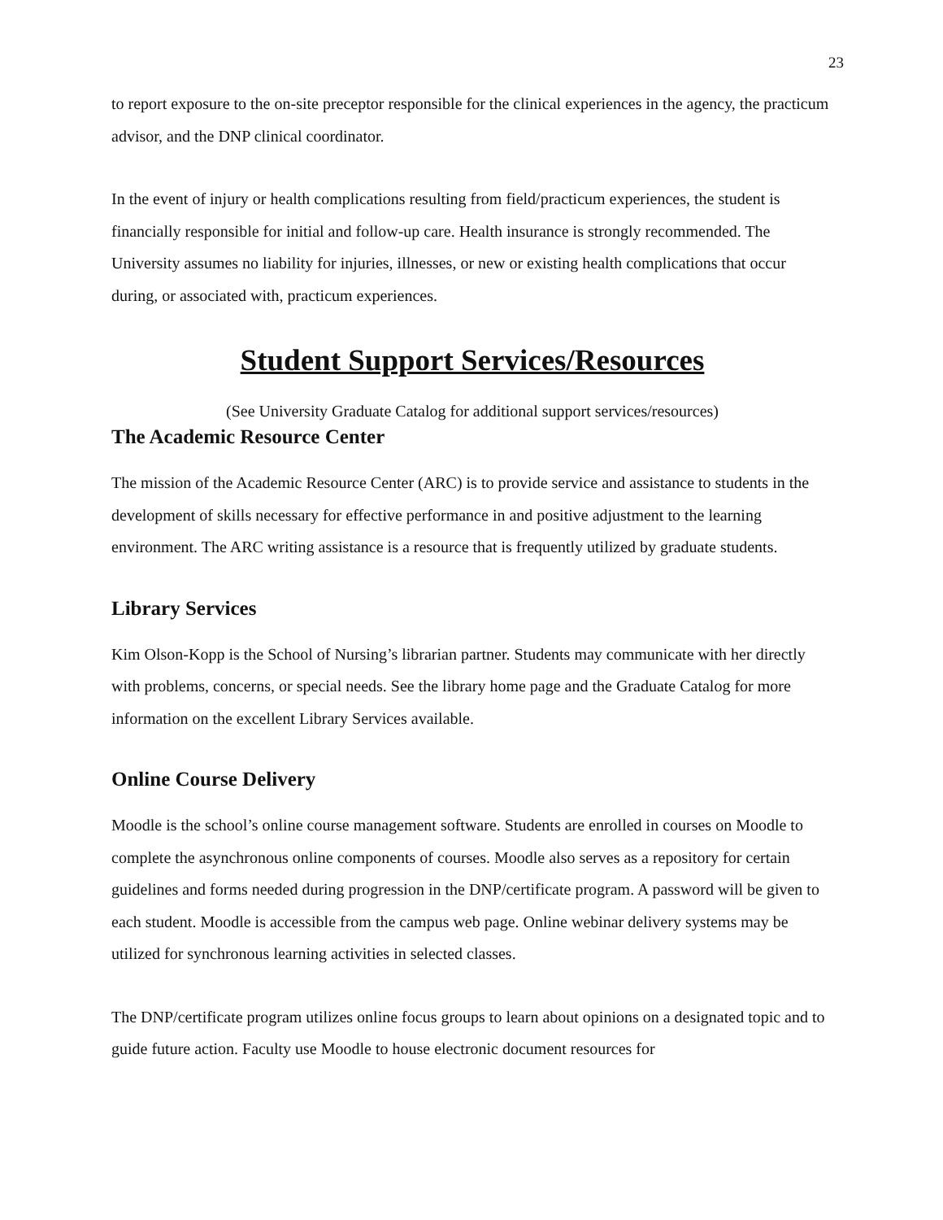23
to report exposure to the on-site preceptor responsible for the clinical experiences in the agency, the practicum advisor, and the DNP clinical coordinator.
In the event of injury or health complications resulting from field/practicum experiences, the student is financially responsible for initial and follow-up care. Health insurance is strongly recommended. The University assumes no liability for injuries, illnesses, or new or existing health complications that occur during, or associated with, practicum experiences.
Student Support Services/Resources
(See University Graduate Catalog for additional support services/resources)
The Academic Resource Center
The mission of the Academic Resource Center (ARC) is to provide service and assistance to students in the development of skills necessary for effective performance in and positive adjustment to the learning environment. The ARC writing assistance is a resource that is frequently utilized by graduate students.
Library Services
Kim Olson-Kopp is the School of Nursing’s librarian partner. Students may communicate with her directly with problems, concerns, or special needs. See the library home page and the Graduate Catalog for more information on the excellent Library Services available.
Online Course Delivery
Moodle is the school’s online course management software. Students are enrolled in courses on Moodle to complete the asynchronous online components of courses. Moodle also serves as a repository for certain guidelines and forms needed during progression in the DNP/certificate program. A password will be given to each student. Moodle is accessible from the campus web page. Online webinar delivery systems may be utilized for synchronous learning activities in selected classes.
The DNP/certificate program utilizes online focus groups to learn about opinions on a designated topic and to guide future action. Faculty use Moodle to house electronic document resources for